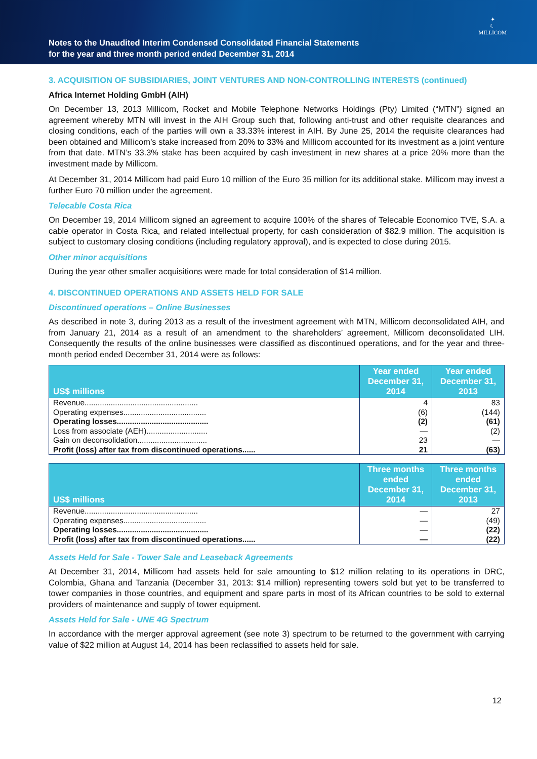Notes to the Unaudited Interim Condensed Consolidated Financial Statements
for the year and three month period ended December 31, 2014
✦
☾
MILLICOM
3. ACQUISITION OF SUBSIDIARIES, JOINT VENTURES AND NON-CONTROLLING INTERESTS (continued)
Africa Internet Holding GmbH (AIH)
On December 13, 2013 Millicom, Rocket and Mobile Telephone Networks Holdings (Pty) Limited (“MTN”) signed an agreement whereby MTN will invest in the AIH Group such that, following anti-trust and other requisite clearances and closing conditions, each of the parties will own a 33.33% interest in AIH. By June 25, 2014 the requisite clearances had been obtained and Millicom’s stake increased from 20% to 33% and Millicom accounted for its investment as a joint venture from that date. MTN’s 33.3% stake has been acquired by cash investment in new shares at a price 20% more than the investment made by Millicom.
At December 31, 2014 Millicom had paid Euro 10 million of the Euro 35 million for its additional stake. Millicom may invest a further Euro 70 million under the agreement.
Telecable Costa Rica
On December 19, 2014 Millicom signed an agreement to acquire 100% of the shares of Telecable Economico TVE, S.A. a cable operator in Costa Rica, and related intellectual property, for cash consideration of $82.9 million. The acquisition is subject to customary closing conditions (including regulatory approval), and is expected to close during 2015.
Other minor acquisitions
During the year other smaller acquisitions were made for total consideration of $14 million.
4. DISCONTINUED OPERATIONS AND ASSETS HELD FOR SALE
Discontinued operations – Online Businesses
As described in note 3, during 2013 as a result of the investment agreement with MTN, Millicom deconsolidated AIH, and from January 21, 2014 as a result of an amendment to the shareholders’ agreement, Millicom deconsolidated LIH. Consequently the results of the online businesses were classified as discontinued operations, and for the year and three-month period ended December 31, 2014 were as follows:
| US$ millions | Year ended December 31, 2014 | Year ended December 31, 2013 |
| --- | --- | --- |
| Revenue.................................................... | 4 | 83 |
| Operating expenses...................................... | (6) | (144) |
| Operating losses.......................................... | (2) | (61) |
| Loss from associate (AEH)............................ | — | (2) |
| Gain on deconsolidation................................ | 23 | — |
| Profit (loss) after tax from discontinued operations...... | 21 | (63) |
| US$ millions | Three months ended December 31, 2014 | Three months ended December 31, 2013 |
| --- | --- | --- |
| Revenue.................................................... | — | 27 |
| Operating expenses...................................... | — | (49) |
| Operating losses.......................................... | — | (22) |
| Profit (loss) after tax from discontinued operations...... | — | (22) |
Assets Held for Sale - Tower Sale and Leaseback Agreements
At December 31, 2014, Millicom had assets held for sale amounting to $12 million relating to its operations in DRC, Colombia, Ghana and Tanzania (December 31, 2013: $14 million) representing towers sold but yet to be transferred to tower companies in those countries, and equipment and spare parts in most of its African countries to be sold to external providers of maintenance and supply of tower equipment.
Assets Held for Sale - UNE 4G Spectrum
In accordance with the merger approval agreement (see note 3) spectrum to be returned to the government with carrying value of $22 million at August 14, 2014 has been reclassified to assets held for sale.
12